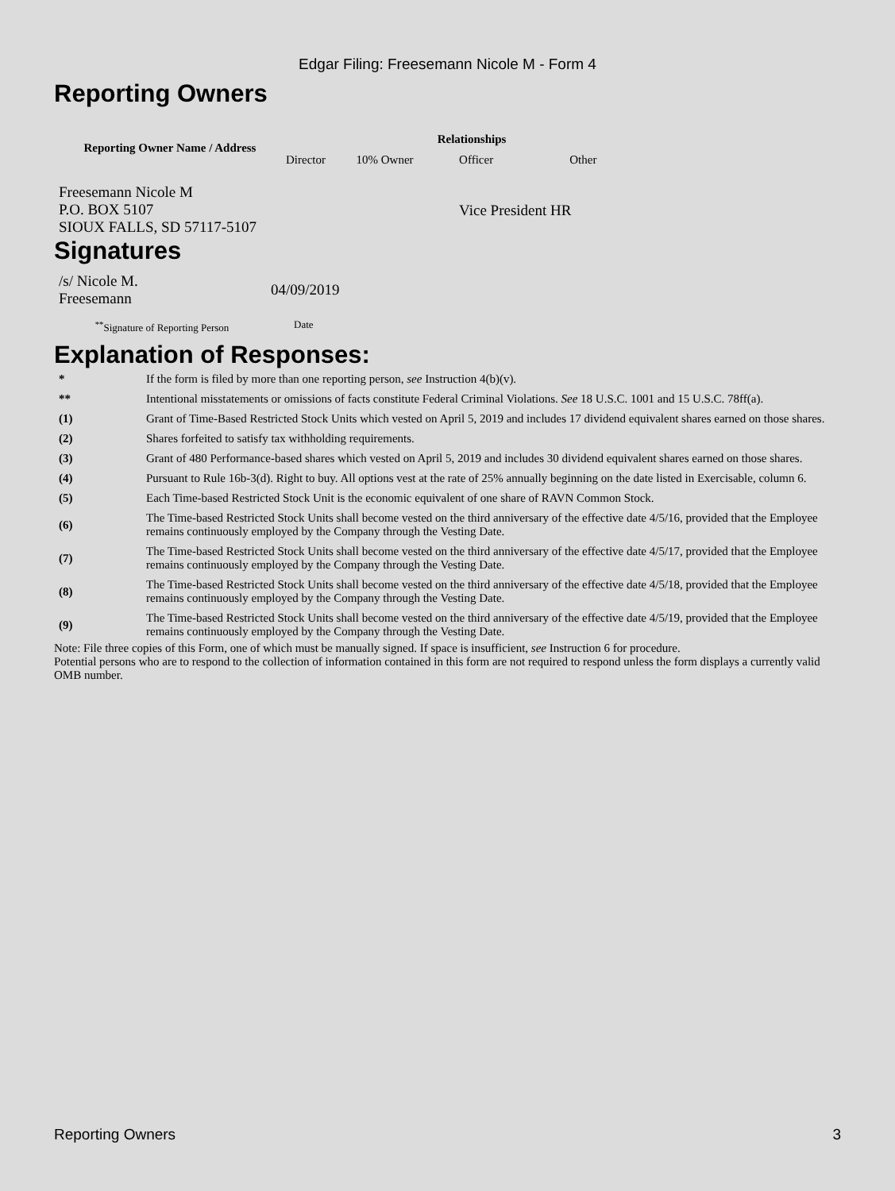Edgar Filing: Freesemann Nicole M - Form 4
Reporting Owners
| Reporting Owner Name / Address | Relationships | | | |
| --- | --- | --- | --- | --- |
| | Director | 10% Owner | Officer | Other |
| Freesemann Nicole M P.O. BOX 5107 SIOUX FALLS, SD 57117-5107 | | | Vice President HR | |
Signatures
| /s/ Nicole M. Freesemann | 04/09/2019 |
| <sup>**</sup> Signature of Reporting Person | Date |
Explanation of Responses:
| * | If the form is filed by more than one reporting person, see Instruction 4(b)(v). |
| ** | Intentional misstatements or omissions of facts constitute Federal Criminal Violations. See 18 U.S.C. 1001 and 15 U.S.C. 78ff(a). |
| (1) | Grant of Time-Based Restricted Stock Units which vested on April 5, 2019 and includes 17 dividend equivalent shares earned on those shares. |
| (2) | Shares forfeited to satisfy tax withholding requirements. |
| (3) | Grant of 480 Performance-based shares which vested on April 5, 2019 and includes 30 dividend equivalent shares earned on those shares. |
| (4) | Pursuant to Rule 16b-3(d). Right to buy. All options vest at the rate of 25% annually beginning on the date listed in Exercisable, column 6. |
| (5) | Each Time-based Restricted Stock Unit is the economic equivalent of one share of RAVN Common Stock. |
| (6) | The Time-based Restricted Stock Units shall become vested on the third anniversary of the effective date 4/5/16, provided that the Employee remains continuously employed by the Company through the Vesting Date. |
| (7) | The Time-based Restricted Stock Units shall become vested on the third anniversary of the effective date 4/5/17, provided that the Employee remains continuously employed by the Company through the Vesting Date. |
| (8) | The Time-based Restricted Stock Units shall become vested on the third anniversary of the effective date 4/5/18, provided that the Employee remains continuously employed by the Company through the Vesting Date. |
| (9) | The Time-based Restricted Stock Units shall become vested on the third anniversary of the effective date 4/5/19, provided that the Employee remains continuously employed by the Company through the Vesting Date. |
Note: File three copies of this Form, one of which must be manually signed. If space is insufficient, see Instruction 6 for procedure.
Potential persons who are to respond to the collection of information contained in this form are not required to respond unless the form displays a currently valid OMB number.
Reporting Owners 3